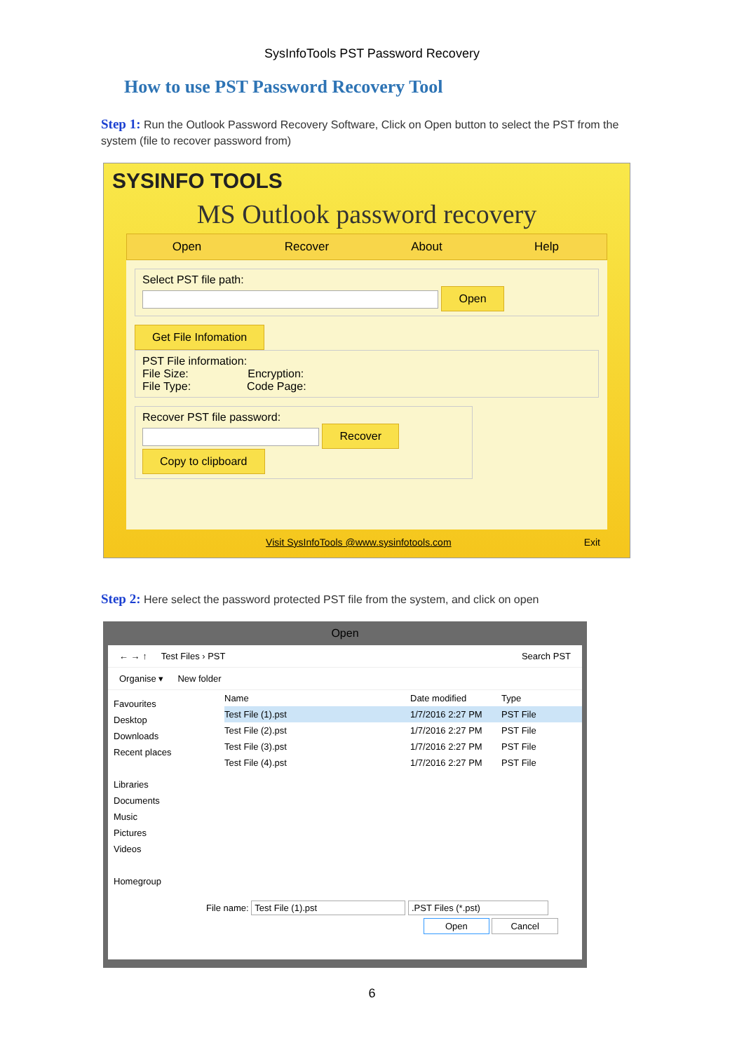SysInfoTools PST Password Recovery
How to use PST Password Recovery Tool
Step 1: Run the Outlook Password Recovery Software, Click on Open button to select the PST from the system (file to recover password from)
SYSINFO TOOLS
MS Outlook password recovery
Open Recover About Help
Select PST file path:
Open
Get File Infomation
PST File information:
File Size: Encryption:
File Type: Code Page:
Recover PST file password:
Recover
Copy to clipboard
Visit SysInfoTools @www.sysinfotools.com Exit
Step 2: Here select the password protected PST file from the system, and click on open
Open
← → ↑ Test Files › PST Search PST
Organise ▾ New folder
Favourites
Desktop
Downloads
Recent places
Libraries
Documents
Music
Pictures
Videos
Homegroup
Name Date modified Type
Test File (1).pst 1/7/2016 2:27 PM PST File
Test File (2).pst 1/7/2016 2:27 PM PST File
Test File (3).pst 1/7/2016 2:27 PM PST File
Test File (4).pst 1/7/2016 2:27 PM PST File
File name: Test File (1).pst .PST Files (*.pst)
Open Cancel
6